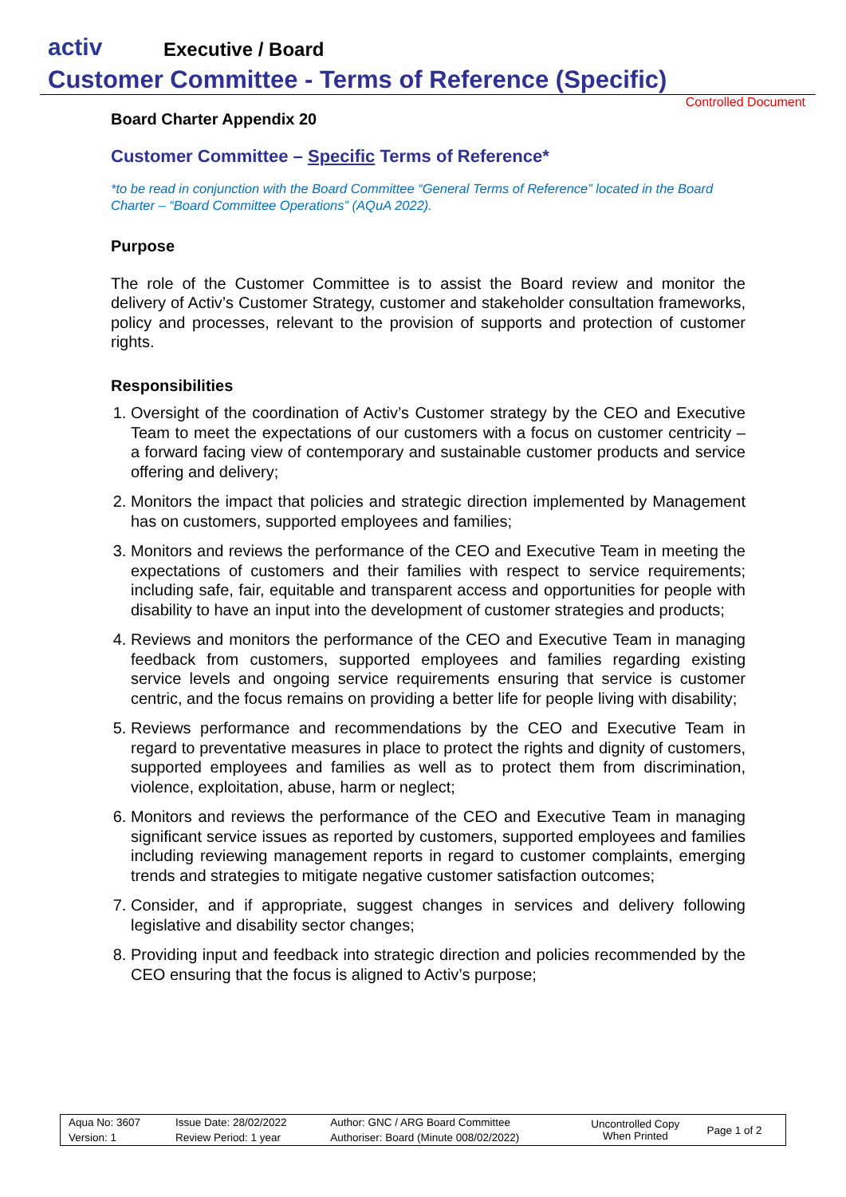activ
Executive / Board
Customer Committee - Terms of Reference (Specific)
Controlled Document
Board Charter Appendix 20
Customer Committee – Specific Terms of Reference*
*to be read in conjunction with the Board Committee “General Terms of Reference” located in the Board Charter – “Board Committee Operations” (AQuA 2022).
Purpose
The role of the Customer Committee is to assist the Board review and monitor the delivery of Activ’s Customer Strategy, customer and stakeholder consultation frameworks, policy and processes, relevant to the provision of supports and protection of customer rights.
Responsibilities
1. Oversight of the coordination of Activ’s Customer strategy by the CEO and Executive Team to meet the expectations of our customers with a focus on customer centricity – a forward facing view of contemporary and sustainable customer products and service offering and delivery;
2. Monitors the impact that policies and strategic direction implemented by Management has on customers, supported employees and families;
3. Monitors and reviews the performance of the CEO and Executive Team in meeting the expectations of customers and their families with respect to service requirements; including safe, fair, equitable and transparent access and opportunities for people with disability to have an input into the development of customer strategies and products;
4. Reviews and monitors the performance of the CEO and Executive Team in managing feedback from customers, supported employees and families regarding existing service levels and ongoing service requirements ensuring that service is customer centric, and the focus remains on providing a better life for people living with disability;
5. Reviews performance and recommendations by the CEO and Executive Team in regard to preventative measures in place to protect the rights and dignity of customers, supported employees and families as well as to protect them from discrimination, violence, exploitation, abuse, harm or neglect;
6. Monitors and reviews the performance of the CEO and Executive Team in managing significant service issues as reported by customers, supported employees and families including reviewing management reports in regard to customer complaints, emerging trends and strategies to mitigate negative customer satisfaction outcomes;
7. Consider, and if appropriate, suggest changes in services and delivery following legislative and disability sector changes;
8. Providing input and feedback into strategic direction and policies recommended by the CEO ensuring that the focus is aligned to Activ’s purpose;
| Aqua No: 3607 | Issue Date: 28/02/2022 | Author: GNC / ARG Board Committee | Uncontrolled Copy When Printed | Page 1 of 2 |
| Version: 1 | Review Period: 1 year | Authoriser: Board (Minute 008/02/2022) | | |